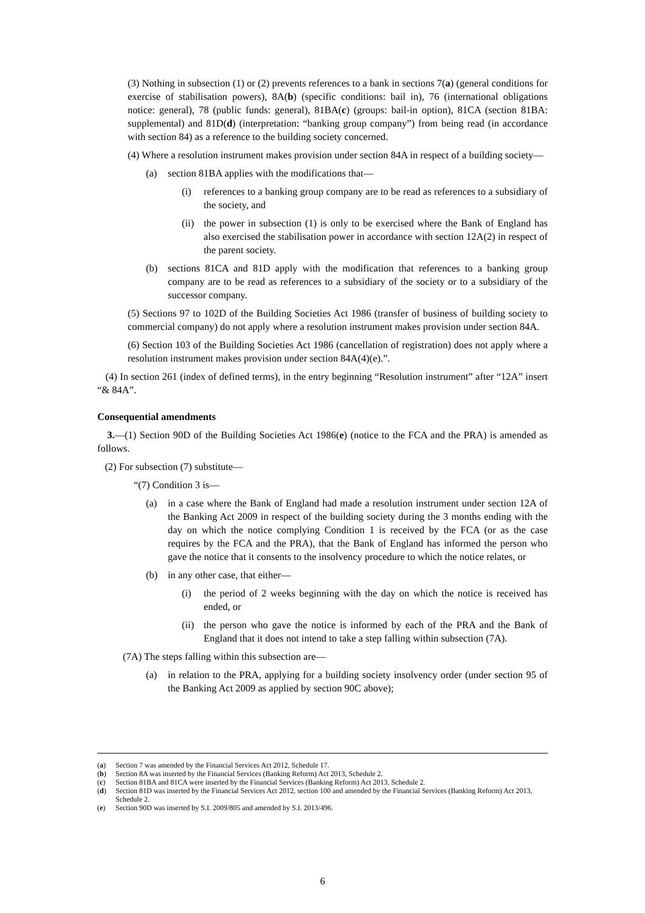(3) Nothing in subsection (1) or (2) prevents references to a bank in sections 7(a) (general conditions for exercise of stabilisation powers), 8A(b) (specific conditions: bail in), 76 (international obligations notice: general), 78 (public funds: general), 81BA(c) (groups: bail-in option), 81CA (section 81BA: supplemental) and 81D(d) (interpretation: “banking group company”) from being read (in accordance with section 84) as a reference to the building society concerned.
(4) Where a resolution instrument makes provision under section 84A in respect of a building society—
(a) section 81BA applies with the modifications that—
(i) references to a banking group company are to be read as references to a subsidiary of the society, and
(ii) the power in subsection (1) is only to be exercised where the Bank of England has also exercised the stabilisation power in accordance with section 12A(2) in respect of the parent society.
(b) sections 81CA and 81D apply with the modification that references to a banking group company are to be read as references to a subsidiary of the society or to a subsidiary of the successor company.
(5) Sections 97 to 102D of the Building Societies Act 1986 (transfer of business of building society to commercial company) do not apply where a resolution instrument makes provision under section 84A.
(6) Section 103 of the Building Societies Act 1986 (cancellation of registration) does not apply where a resolution instrument makes provision under section 84A(4)(e).”.
(4) In section 261 (index of defined terms), in the entry beginning “Resolution instrument” after “12A” insert “& 84A”.
Consequential amendments
3.—(1) Section 90D of the Building Societies Act 1986(e) (notice to the FCA and the PRA) is amended as follows.
(2) For subsection (7) substitute—
“(7) Condition 3 is—
(a) in a case where the Bank of England had made a resolution instrument under section 12A of the Banking Act 2009 in respect of the building society during the 3 months ending with the day on which the notice complying Condition 1 is received by the FCA (or as the case requires by the FCA and the PRA), that the Bank of England has informed the person who gave the notice that it consents to the insolvency procedure to which the notice relates, or
(b) in any other case, that either—
(i) the period of 2 weeks beginning with the day on which the notice is received has ended, or
(ii) the person who gave the notice is informed by each of the PRA and the Bank of England that it does not intend to take a step falling within subsection (7A).
(7A) The steps falling within this subsection are—
(a) in relation to the PRA, applying for a building society insolvency order (under section 95 of the Banking Act 2009 as applied by section 90C above);
(a) Section 7 was amended by the Financial Services Act 2012, Schedule 17.
(b) Section 8A was inserted by the Financial Services (Banking Reform) Act 2013, Schedule 2.
(c) Section 81BA and 81CA were inserted by the Financial Services (Banking Reform) Act 2013, Schedule 2.
(d) Section 81D was inserted by the Financial Services Act 2012, section 100 and amended by the Financial Services (Banking Reform) Act 2013, Schedule 2.
(e) Section 90D was inserted by S.I. 2009/805 and amended by S.I. 2013/496.
6